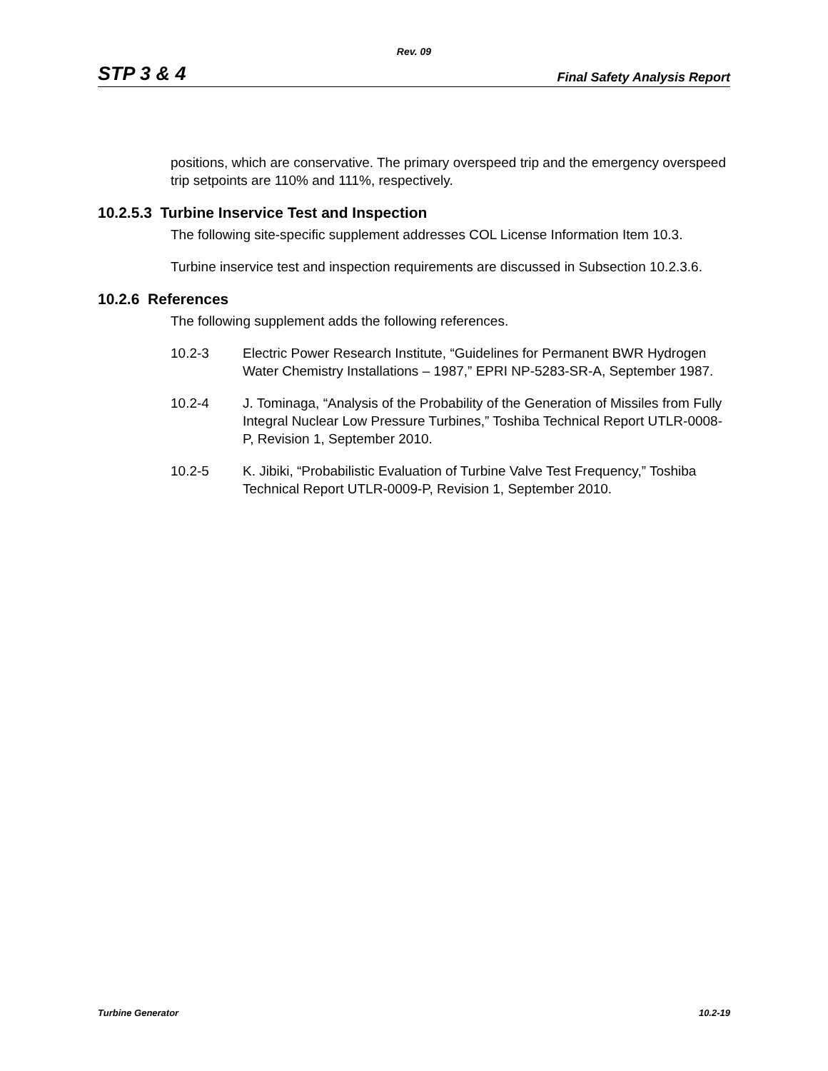Rev. 09
STP 3 & 4 Final Safety Analysis Report
positions, which are conservative. The primary overspeed trip and the emergency overspeed trip setpoints are 110% and 111%, respectively.
10.2.5.3 Turbine Inservice Test and Inspection
The following site-specific supplement addresses COL License Information Item 10.3.
Turbine inservice test and inspection requirements are discussed in Subsection 10.2.3.6.
10.2.6 References
The following supplement adds the following references.
10.2-3 Electric Power Research Institute, “Guidelines for Permanent BWR Hydrogen Water Chemistry Installations – 1987,” EPRI NP-5283-SR-A, September 1987.
10.2-4 J. Tominaga, “Analysis of the Probability of the Generation of Missiles from Fully Integral Nuclear Low Pressure Turbines,” Toshiba Technical Report UTLR-0008-P, Revision 1, September 2010.
10.2-5 K. Jibiki, “Probabilistic Evaluation of Turbine Valve Test Frequency,” Toshiba Technical Report UTLR-0009-P, Revision 1, September 2010.
Turbine Generator 10.2-19